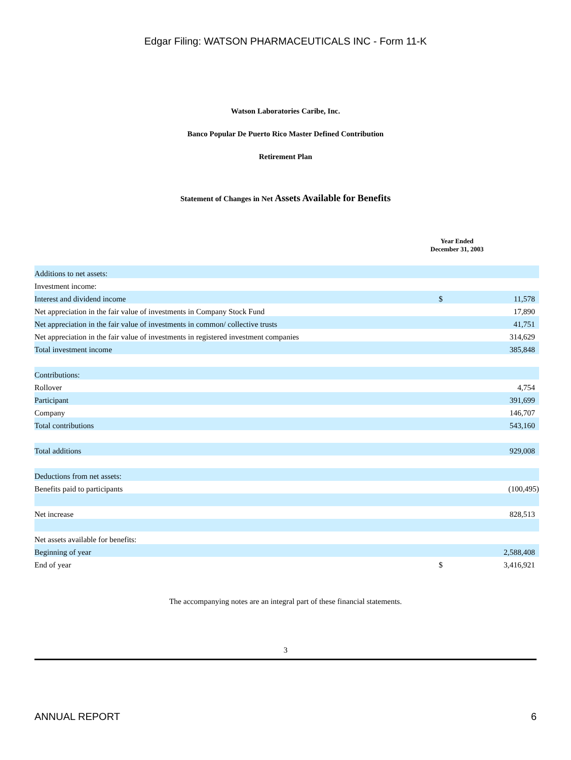Edgar Filing: WATSON PHARMACEUTICALS INC - Form 11-K
Watson Laboratories Caribe, Inc.
Banco Popular De Puerto Rico Master Defined Contribution
Retirement Plan
Statement of Changes in Net Assets Available for Benefits
Year Ended
December 31, 2003
| Additions to net assets: | | |
| Investment income: | | |
| Interest and dividend income | $ | 11,578 |
| Net appreciation in the fair value of investments in Company Stock Fund | | 17,890 |
| Net appreciation in the fair value of investments in common/ collective trusts | | 41,751 |
| Net appreciation in the fair value of investments in registered investment companies | | 314,629 |
| Total investment income | | 385,848 |
| Contributions: | | |
| Rollover | | 4,754 |
| Participant | | 391,699 |
| Company | | 146,707 |
| Total contributions | | 543,160 |
| Total additions | | 929,008 |
| Deductions from net assets: | | |
| Benefits paid to participants | | (100,495) |
| Net increase | | 828,513 |
| Net assets available for benefits: | | |
| Beginning of year | | 2,588,408 |
| End of year | $ | 3,416,921 |
The accompanying notes are an integral part of these financial statements.
3
ANNUAL REPORT 6